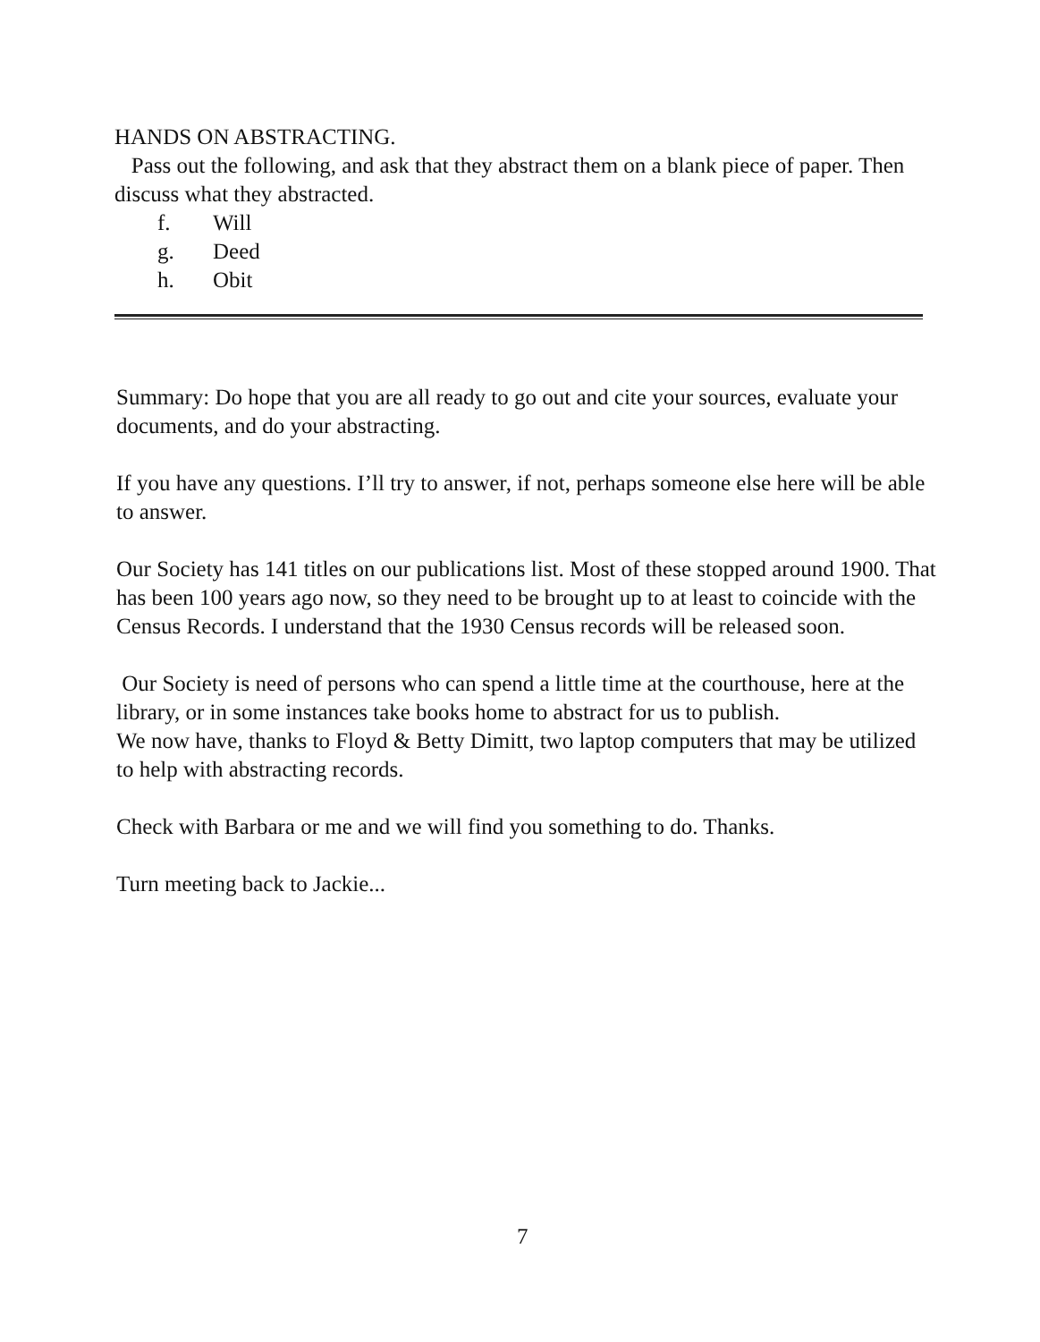HANDS ON ABSTRACTING.
Pass out the following, and ask that they abstract them on a blank piece of paper. Then discuss what they abstracted.
f. Will
g. Deed
h. Obit
Summary: Do hope that you are all ready to go out and cite your sources, evaluate your documents, and do your abstracting.
If you have any questions. I’ll try to answer, if not, perhaps someone else here will be able to answer.
Our Society has 141 titles on our publications list. Most of these stopped around 1900. That has been 100 years ago now, so they need to be brought up to at least to coincide with the Census Records. I understand that the 1930 Census records will be released soon.
Our Society is need of persons who can spend a little time at the courthouse, here at the library, or in some instances take books home to abstract for us to publish.
We now have, thanks to Floyd & Betty Dimitt, two laptop computers that may be utilized to help with abstracting records.
Check with Barbara or me and we will find you something to do. Thanks.
Turn meeting back to Jackie...
7